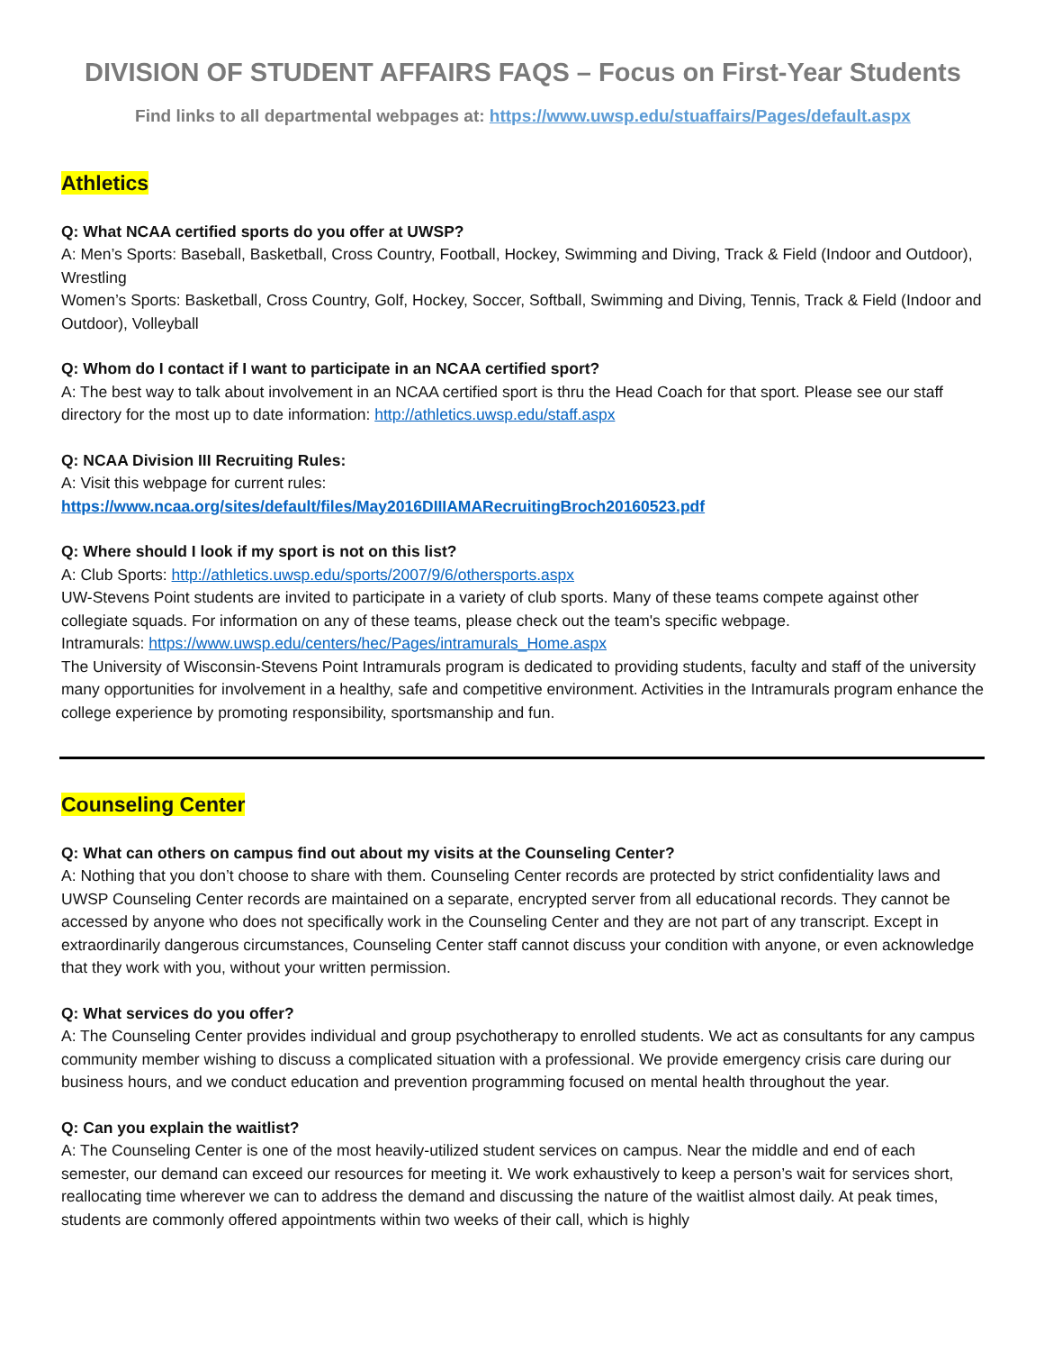DIVISION OF STUDENT AFFAIRS FAQS – Focus on First-Year Students
Find links to all departmental webpages at: https://www.uwsp.edu/stuaffairs/Pages/default.aspx
Athletics
Q: What NCAA certified sports do you offer at UWSP?
A: Men’s Sports: Baseball, Basketball, Cross Country, Football, Hockey, Swimming and Diving, Track & Field (Indoor and Outdoor), Wrestling
Women’s Sports: Basketball, Cross Country, Golf, Hockey, Soccer, Softball, Swimming and Diving, Tennis, Track & Field (Indoor and Outdoor), Volleyball
Q: Whom do I contact if I want to participate in an NCAA certified sport?
A: The best way to talk about involvement in an NCAA certified sport is thru the Head Coach for that sport. Please see our staff directory for the most up to date information: http://athletics.uwsp.edu/staff.aspx
Q: NCAA Division III Recruiting Rules:
A: Visit this webpage for current rules:
https://www.ncaa.org/sites/default/files/May2016DIIIAMARecruitingBroch20160523.pdf
Q: Where should I look if my sport is not on this list?
A: Club Sports: http://athletics.uwsp.edu/sports/2007/9/6/othersports.aspx
UW-Stevens Point students are invited to participate in a variety of club sports. Many of these teams compete against other collegiate squads. For information on any of these teams, please check out the team's specific webpage.
Intramurals: https://www.uwsp.edu/centers/hec/Pages/intramurals_Home.aspx
The University of Wisconsin-Stevens Point Intramurals program is dedicated to providing students, faculty and staff of the university many opportunities for involvement in a healthy, safe and competitive environment. Activities in the Intramurals program enhance the college experience by promoting responsibility, sportsmanship and fun.
Counseling Center
Q: What can others on campus find out about my visits at the Counseling Center?
A: Nothing that you don’t choose to share with them. Counseling Center records are protected by strict confidentiality laws and UWSP Counseling Center records are maintained on a separate, encrypted server from all educational records. They cannot be accessed by anyone who does not specifically work in the Counseling Center and they are not part of any transcript. Except in extraordinarily dangerous circumstances, Counseling Center staff cannot discuss your condition with anyone, or even acknowledge that they work with you, without your written permission.
Q: What services do you offer?
A: The Counseling Center provides individual and group psychotherapy to enrolled students. We act as consultants for any campus community member wishing to discuss a complicated situation with a professional. We provide emergency crisis care during our business hours, and we conduct education and prevention programming focused on mental health throughout the year.
Q: Can you explain the waitlist?
A: The Counseling Center is one of the most heavily-utilized student services on campus. Near the middle and end of each semester, our demand can exceed our resources for meeting it. We work exhaustively to keep a person’s wait for services short, reallocating time wherever we can to address the demand and discussing the nature of the waitlist almost daily. At peak times, students are commonly offered appointments within two weeks of their call, which is highly